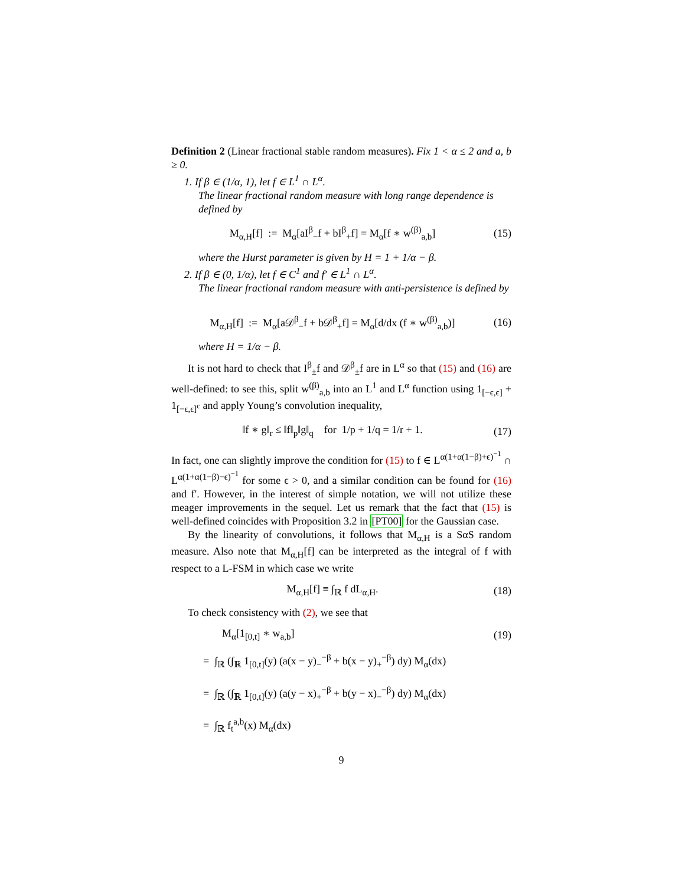Definition 2 (Linear fractional stable random measures). Fix 1 < α ≤ 2 and a, b ≥ 0.
1. If β ∈ (1/α, 1), let f ∈ L<sup>1</sup> ∩ L<sup>α</sup>.
The linear fractional random measure with long range dependence is defined by
M<sub>α,H</sub>[f] := M<sub>α</sub>[aI<sup>β</sup><sub>−</sub>f + bI<sup>β</sup><sub>+</sub>f] = M<sub>α</sub>[f ∗ w<sup>(β)</sup><sub>a,b</sub>] (15)
where the Hurst parameter is given by H = 1 + 1/α − β.
2. If β ∈ (0, 1/α), let f ∈ C<sup>1</sup> and f′ ∈ L<sup>1</sup> ∩ L<sup>α</sup>.
The linear fractional random measure with anti-persistence is defined by
M<sub>α,H</sub>[f] := M<sub>α</sub>[a𝒟<sup>β</sup><sub>−</sub>f + b𝒟<sup>β</sup><sub>+</sub>f] = M<sub>α</sub>[d/dx (f ∗ w<sup>(β)</sup><sub>a,b</sub>)] (16)
where H = 1/α − β.
It is not hard to check that I<sup>β</sup><sub>±</sub>f and 𝒟<sup>β</sup><sub>±</sub>f are in L<sup>α</sup> so that (15) and (16) are well-defined: to see this, split w<sup>(β)</sup><sub>a,b</sub> into an L<sup>1</sup> and L<sup>α</sup> function using 1<sub>[−ϵ,ϵ]</sub> + 1<sub>[−ϵ,ϵ]<sup>c</sup></sub> and apply Young’s convolution inequality,
‖f ∗ g‖<sub>r</sub> ≤ ‖f‖<sub>p</sub>‖g‖<sub>q</sub> for 1/p + 1/q = 1/r + 1. (17)
In fact, one can slightly improve the condition for (15) to f ∈ L<sup>α(1+α(1−β)+ϵ)<sup>−1</sup></sup> ∩ L<sup>α(1+α(1−β)−ϵ)<sup>−1</sup></sup> for some ϵ > 0, and a similar condition can be found for (16) and f′. However, in the interest of simple notation, we will not utilize these meager improvements in the sequel. Let us remark that the fact that (15) is well-defined coincides with Proposition 3.2 in [PT00] for the Gaussian case.
By the linearity of convolutions, it follows that M<sub>α,H</sub> is a SαS random measure. Also note that M<sub>α,H</sub>[f] can be interpreted as the integral of f with respect to a L-FSM in which case we write
M<sub>α,H</sub>[f] ≡ ∫<sub>ℝ</sub> f dL<sub>α,H</sub>. (18)
To check consistency with (2), we see that
M<sub>α</sub>[1<sub>[0,t]</sub> ∗ w<sub>a,b</sub>] (19)
= ∫<sub>ℝ</sub> (∫<sub>ℝ</sub> 1<sub>[0,t]</sub>(y) (a(x − y)<sub>−</sub><sup>−β</sup> + b(x − y)<sub>+</sub><sup>−β</sup>) dy) M<sub>α</sub>(dx)
= ∫<sub>ℝ</sub> (∫<sub>ℝ</sub> 1<sub>[0,t]</sub>(y) (a(y − x)<sub>+</sub><sup>−β</sup> + b(y − x)<sub>−</sub><sup>−β</sup>) dy) M<sub>α</sub>(dx)
= ∫<sub>ℝ</sub> f<sub>t</sub><sup>a,b</sup>(x) M<sub>α</sub>(dx)
9